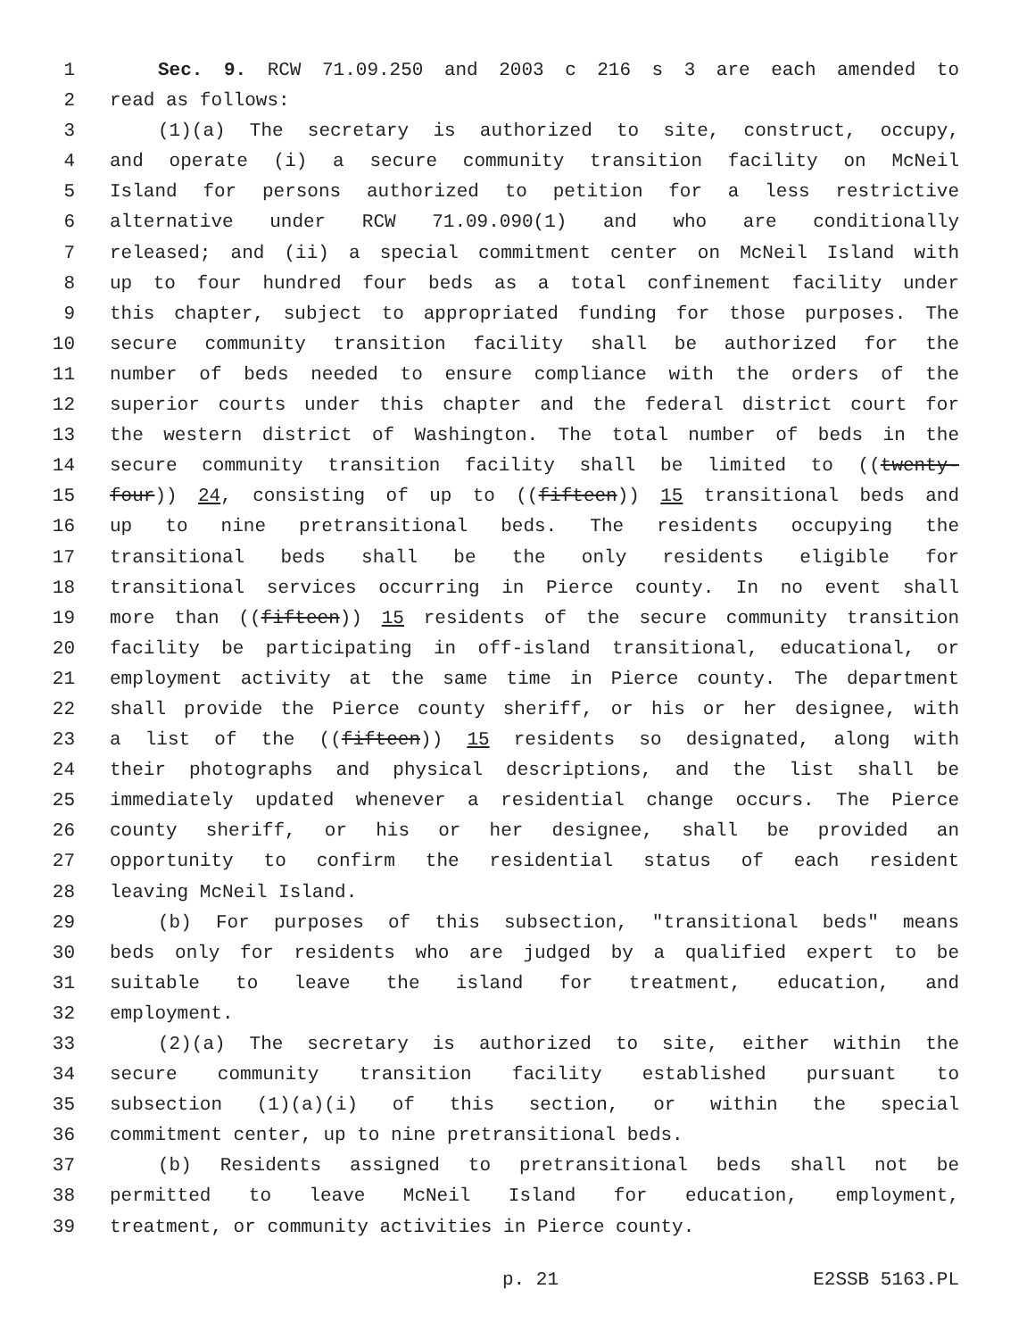1 Sec. 9. RCW 71.09.250 and 2003 c 216 s 3 are each amended to
2 read as follows:
3 (1)(a) The secretary is authorized to site, construct, occupy,
4 and operate (i) a secure community transition facility on McNeil
5 Island for persons authorized to petition for a less restrictive
6 alternative under RCW 71.09.090(1) and who are conditionally
7 released; and (ii) a special commitment center on McNeil Island with
8 up to four hundred four beds as a total confinement facility under
9 this chapter, subject to appropriated funding for those purposes. The
10 secure community transition facility shall be authorized for the
11 number of beds needed to ensure compliance with the orders of the
12 superior courts under this chapter and the federal district court for
13 the western district of Washington. The total number of beds in the
14 secure community transition facility shall be limited to ((twenty-
15 four)) 24, consisting of up to ((fifteen)) 15 transitional beds and
16 up to nine pretransitional beds. The residents occupying the
17 transitional beds shall be the only residents eligible for
18 transitional services occurring in Pierce county. In no event shall
19 more than ((fifteen)) 15 residents of the secure community transition
20 facility be participating in off-island transitional, educational, or
21 employment activity at the same time in Pierce county. The department
22 shall provide the Pierce county sheriff, or his or her designee, with
23 a list of the ((fifteen)) 15 residents so designated, along with
24 their photographs and physical descriptions, and the list shall be
25 immediately updated whenever a residential change occurs. The Pierce
26 county sheriff, or his or her designee, shall be provided an
27 opportunity to confirm the residential status of each resident
28 leaving McNeil Island.
29 (b) For purposes of this subsection, "transitional beds" means
30 beds only for residents who are judged by a qualified expert to be
31 suitable to leave the island for treatment, education, and
32 employment.
33 (2)(a) The secretary is authorized to site, either within the
34 secure community transition facility established pursuant to
35 subsection (1)(a)(i) of this section, or within the special
36 commitment center, up to nine pretransitional beds.
37 (b) Residents assigned to pretransitional beds shall not be
38 permitted to leave McNeil Island for education, employment,
39 treatment, or community activities in Pierce county.
p. 21 E2SSB 5163.PL